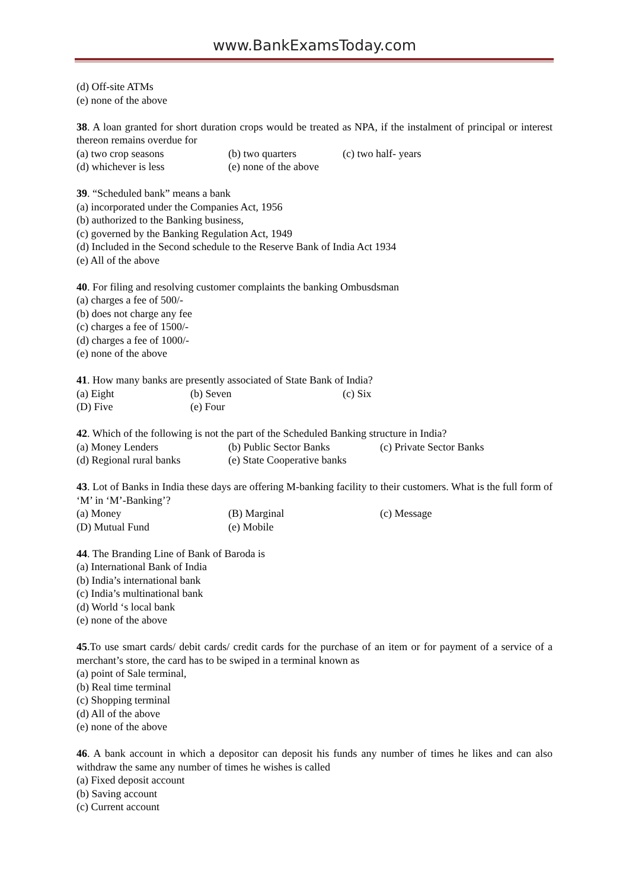www.BankExamsToday.com
(d) Off-site ATMs
(e) none of the above
38. A loan granted for short duration crops would be treated as NPA, if the instalment of principal or interest thereon remains overdue for
(a) two crop seasons (b) two quarters (c) two half- years
(d) whichever is less (e) none of the above
39. “Scheduled bank” means a bank
(a) incorporated under the Companies Act, 1956
(b) authorized to the Banking business,
(c) governed by the Banking Regulation Act, 1949
(d) Included in the Second schedule to the Reserve Bank of India Act 1934
(e) All of the above
40. For filing and resolving customer complaints the banking Ombusdsman
(a) charges a fee of 500/-
(b) does not charge any fee
(c) charges a fee of 1500/-
(d) charges a fee of 1000/-
(e) none of the above
41. How many banks are presently associated of State Bank of India?
(a) Eight (b) Seven (c) Six
(D) Five (e) Four
42. Which of the following is not the part of the Scheduled Banking structure in India?
(a) Money Lenders (b) Public Sector Banks (c) Private Sector Banks
(d) Regional rural banks (e) State Cooperative banks
43. Lot of Banks in India these days are offering M-banking facility to their customers. What is the full form of ‘M’ in ‘M’-Banking’?
(a) Money (B) Marginal (c) Message
(D) Mutual Fund (e) Mobile
44. The Branding Line of Bank of Baroda is
(a) International Bank of India
(b) India’s international bank
(c) India’s multinational bank
(d) World ‘s local bank
(e) none of the above
45.To use smart cards/ debit cards/ credit cards for the purchase of an item or for payment of a service of a merchant’s store, the card has to be swiped in a terminal known as
(a) point of Sale terminal,
(b) Real time terminal
(c) Shopping terminal
(d) All of the above
(e) none of the above
46. A bank account in which a depositor can deposit his funds any number of times he likes and can also withdraw the same any number of times he wishes is called
(a) Fixed deposit account
(b) Saving account
(c) Current account